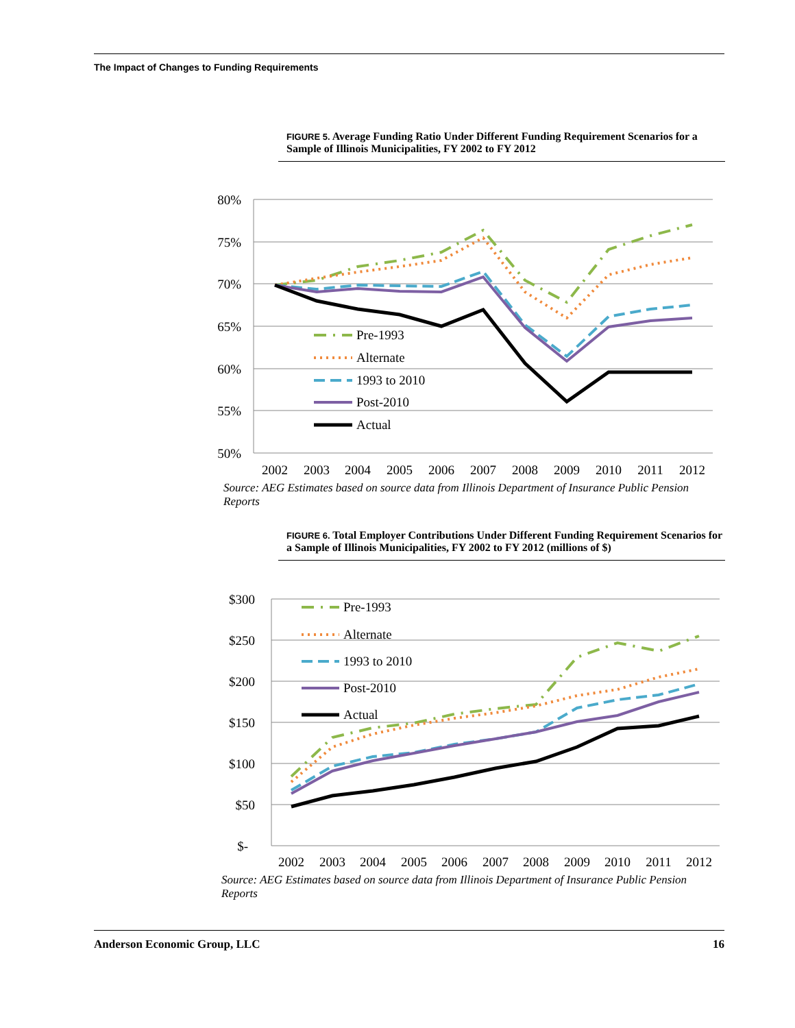The Impact of Changes to Funding Requirements
FIGURE 5. Average Funding Ratio Under Different Funding Requirement Scenarios for a Sample of Illinois Municipalities, FY 2002 to FY 2012
80%
75%
70%
65%
60%
55%
50%
2002
2003
2004
2005
2006
2007
2008
2009
2010
2011
2012
Pre-1993
Alternate
1993 to 2010
Post-2010
Actual
Source: AEG Estimates based on source data from Illinois Department of Insurance Public Pension Reports
FIGURE 6. Total Employer Contributions Under Different Funding Requirement Scenarios for a Sample of Illinois Municipalities, FY 2002 to FY 2012 (millions of $)
$300
$250
$200
$150
$100
$50
$-
2002
2003
2004
2005
2006
2007
2008
2009
2010
2011
2012
Pre-1993
Alternate
1993 to 2010
Post-2010
Actual
Source: AEG Estimates based on source data from Illinois Department of Insurance Public Pension Reports
Anderson Economic Group, LLC 16